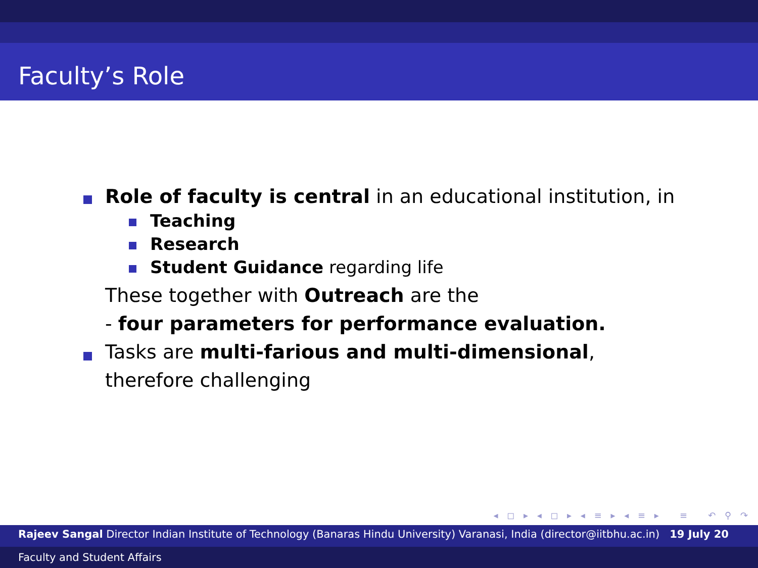Faculty’s Role
Role of faculty is central in an educational institution, in
Teaching
Research
Student Guidance regarding life
These together with Outreach are the
- four parameters for performance evaluation.
Tasks are multi-farious and multi-dimensional, therefore challenging
◂ ◻ ▸ ◂ ◻ ▸ ◂ ≡ ▸ ◂ ≡ ▸ ≡ ↶ ⚲ ↷
Rajeev Sangal Director Indian Institute of Technology (Banaras Hindu University) Varanasi, India (director@iitbhu.ac.in) 19 July 20
Faculty and Student Affairs